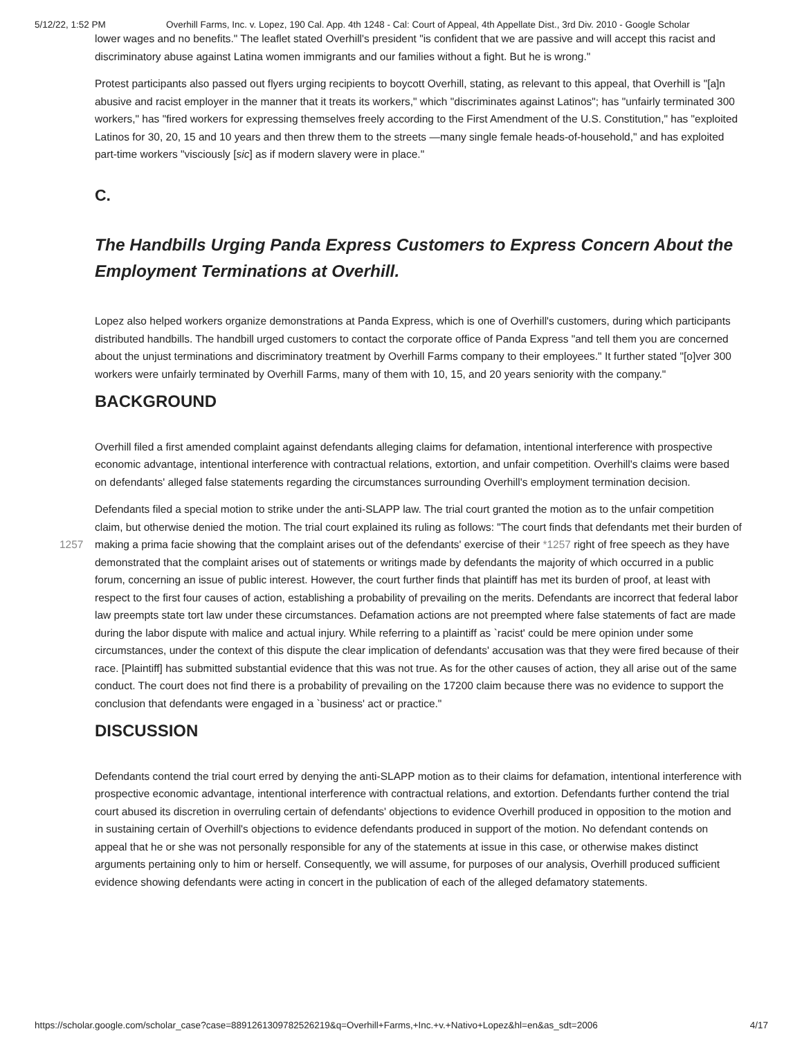5/12/22, 1:52 PM Overhill Farms, Inc. v. Lopez, 190 Cal. App. 4th 1248 - Cal: Court of Appeal, 4th Appellate Dist., 3rd Div. 2010 - Google Scholar
lower wages and no benefits." The leaflet stated Overhill's president "is confident that we are passive and will accept this racist and discriminatory abuse against Latina women immigrants and our families without a fight. But he is wrong."
Protest participants also passed out flyers urging recipients to boycott Overhill, stating, as relevant to this appeal, that Overhill is "[a]n abusive and racist employer in the manner that it treats its workers," which "discriminates against Latinos"; has "unfairly terminated 300 workers," has "fired workers for expressing themselves freely according to the First Amendment of the U.S. Constitution," has "exploited Latinos for 30, 20, 15 and 10 years and then threw them to the streets —many single female heads-of-household," and has exploited part-time workers "visciously [sic] as if modern slavery were in place."
C.
The Handbills Urging Panda Express Customers to Express Concern About the Employment Terminations at Overhill.
Lopez also helped workers organize demonstrations at Panda Express, which is one of Overhill's customers, during which participants distributed handbills. The handbill urged customers to contact the corporate office of Panda Express "and tell them you are concerned about the unjust terminations and discriminatory treatment by Overhill Farms company to their employees." It further stated "[o]ver 300 workers were unfairly terminated by Overhill Farms, many of them with 10, 15, and 20 years seniority with the company."
BACKGROUND
Overhill filed a first amended complaint against defendants alleging claims for defamation, intentional interference with prospective economic advantage, intentional interference with contractual relations, extortion, and unfair competition. Overhill's claims were based on defendants' alleged false statements regarding the circumstances surrounding Overhill's employment termination decision.
Defendants filed a special motion to strike under the anti-SLAPP law. The trial court granted the motion as to the unfair competition claim, but otherwise denied the motion. The trial court explained its ruling as follows: "The court finds that defendants met their burden of making a prima facie showing that the complaint arises out of the defendants' exercise of 1257 their *1257 right of free speech as they have demonstrated that the complaint arises out of statements or writings made by defendants the majority of which occurred in a public forum, concerning an issue of public interest. However, the court further finds that plaintiff has met its burden of proof, at least with respect to the first four causes of action, establishing a probability of prevailing on the merits. Defendants are incorrect that federal labor law preempts state tort law under these circumstances. Defamation actions are not preempted where false statements of fact are made during the labor dispute with malice and actual injury. While referring to a plaintiff as `racist' could be mere opinion under some circumstances, under the context of this dispute the clear implication of defendants' accusation was that they were fired because of their race. [Plaintiff] has submitted substantial evidence that this was not true. As for the other causes of action, they all arise out of the same conduct. The court does not find there is a probability of prevailing on the 17200 claim because there was no evidence to support the conclusion that defendants were engaged in a `business' act or practice."
DISCUSSION
Defendants contend the trial court erred by denying the anti-SLAPP motion as to their claims for defamation, intentional interference with prospective economic advantage, intentional interference with contractual relations, and extortion. Defendants further contend the trial court abused its discretion in overruling certain of defendants' objections to evidence Overhill produced in opposition to the motion and in sustaining certain of Overhill's objections to evidence defendants produced in support of the motion. No defendant contends on appeal that he or she was not personally responsible for any of the statements at issue in this case, or otherwise makes distinct arguments pertaining only to him or herself. Consequently, we will assume, for purposes of our analysis, Overhill produced sufficient evidence showing defendants were acting in concert in the publication of each of the alleged defamatory statements.
https://scholar.google.com/scholar_case?case=8891261309782526219&q=Overhill+Farms,+Inc.+v.+Nativo+Lopez&hl=en&as_sdt=2006 4/17